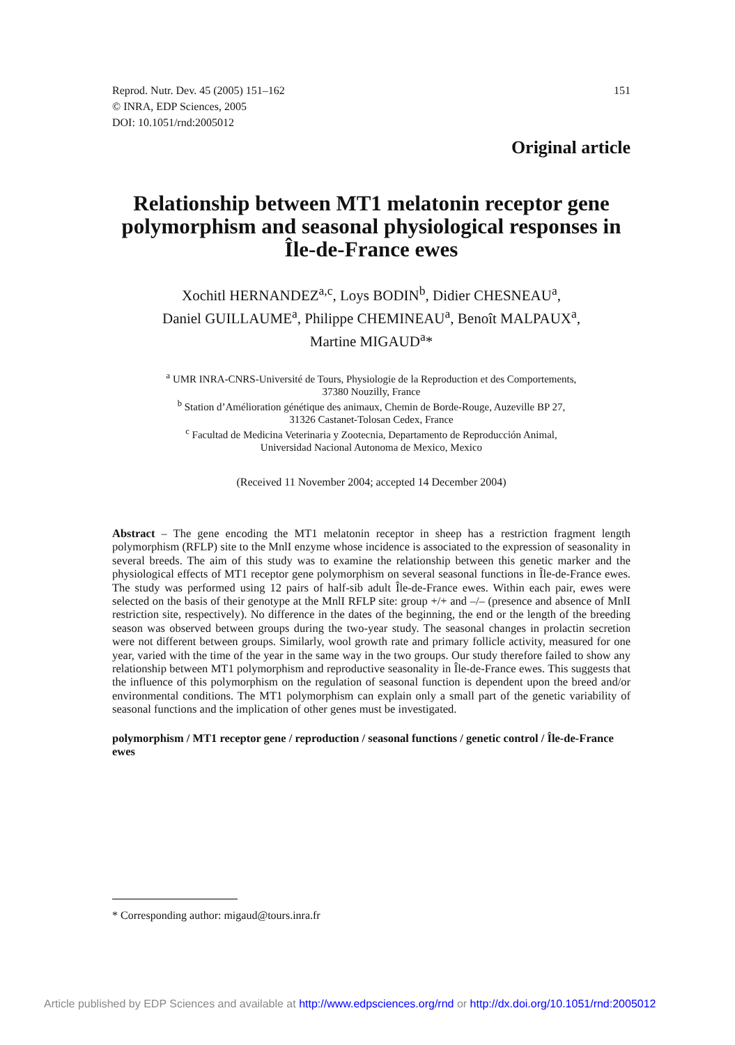Reprod. Nutr. Dev. 45 (2005) 151–162
© INRA, EDP Sciences, 2005
DOI: 10.1051/rnd:2005012
151
Original article
Relationship between MT1 melatonin receptor gene polymorphism and seasonal physiological responses in Île-de-France ewes
Xochitl HERNANDEZ<sup>a,c</sup>, Loys BODIN<sup>b</sup>, Didier CHESNEAU<sup>a</sup>,
Daniel GUILLAUME<sup>a</sup>, Philippe CHEMINEAU<sup>a</sup>, Benoît MALPAUX<sup>a</sup>,
Martine MIGAUD<sup>a</sup>*
<sup>a</sup> UMR INRA-CNRS-Université de Tours, Physiologie de la Reproduction et des Comportements,
37380 Nouzilly, France
<sup>b</sup> Station d’Amélioration génétique des animaux, Chemin de Borde-Rouge, Auzeville BP 27,
31326 Castanet-Tolosan Cedex, France
<sup>c</sup> Facultad de Medicina Veterinaria y Zootecnia, Departamento de Reproducción Animal,
Universidad Nacional Autonoma de Mexico, Mexico
(Received 11 November 2004; accepted 14 December 2004)
Abstract – The gene encoding the MT1 melatonin receptor in sheep has a restriction fragment length polymorphism (RFLP) site to the MnlI enzyme whose incidence is associated to the expression of seasonality in several breeds. The aim of this study was to examine the relationship between this genetic marker and the physiological effects of MT1 receptor gene polymorphism on several seasonal functions in Île-de-France ewes. The study was performed using 12 pairs of half-sib adult Île-de-France ewes. Within each pair, ewes were selected on the basis of their genotype at the MnlI RFLP site: group +/+ and –/– (presence and absence of MnlI restriction site, respectively). No difference in the dates of the beginning, the end or the length of the breeding season was observed between groups during the two-year study. The seasonal changes in prolactin secretion were not different between groups. Similarly, wool growth rate and primary follicle activity, measured for one year, varied with the time of the year in the same way in the two groups. Our study therefore failed to show any relationship between MT1 polymorphism and reproductive seasonality in Île-de-France ewes. This suggests that the influence of this polymorphism on the regulation of seasonal function is dependent upon the breed and/or environmental conditions. The MT1 polymorphism can explain only a small part of the genetic variability of seasonal functions and the implication of other genes must be investigated.
polymorphism / MT1 receptor gene / reproduction / seasonal functions / genetic control / Île-de-France ewes
* Corresponding author: migaud@tours.inra.fr
Article published by EDP Sciences and available at http://www.edpsciences.org/rnd or http://dx.doi.org/10.1051/rnd:2005012